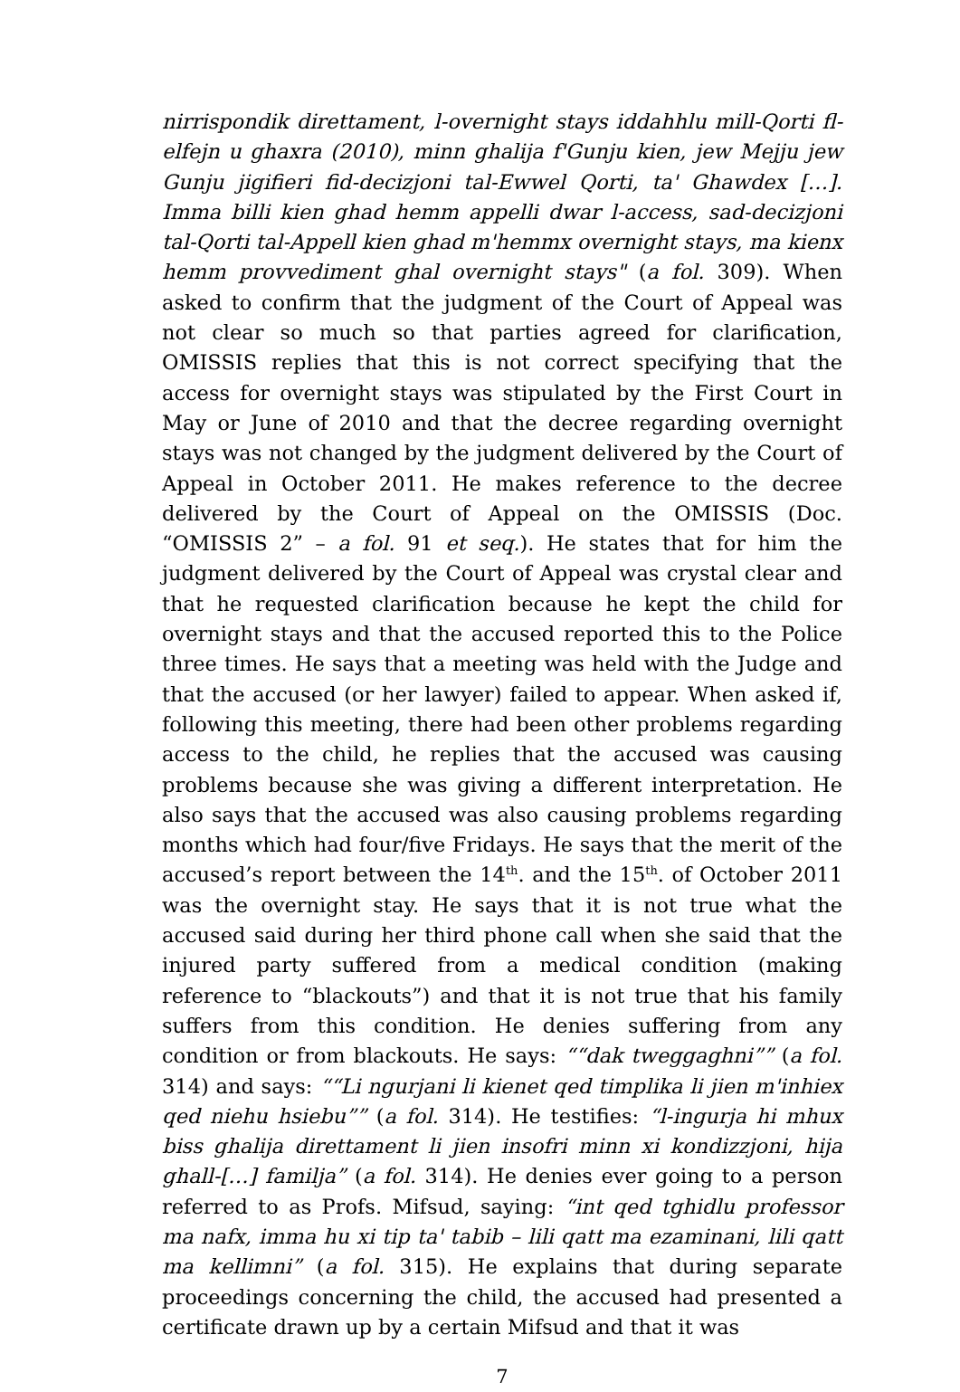nirrispondik direttament, l-overnight stays iddahhlu mill-Qorti fl-elfejn u ghaxra (2010), minn ghalija f'Gunju kien, jew Mejju jew Gunju jigifieri fid-decizjoni tal-Ewwel Qorti, ta' Ghawdex […]. Imma billi kien ghad hemm appelli dwar l-access, sad-decizjoni tal-Qorti tal-Appell kien ghad m'hemmx overnight stays, ma kienx hemm provvediment ghal overnight stays" (a fol. 309). When asked to confirm that the judgment of the Court of Appeal was not clear so much so that parties agreed for clarification, OMISSIS replies that this is not correct specifying that the access for overnight stays was stipulated by the First Court in May or June of 2010 and that the decree regarding overnight stays was not changed by the judgment delivered by the Court of Appeal in October 2011. He makes reference to the decree delivered by the Court of Appeal on the OMISSIS (Doc. “OMISSIS 2” – a fol. 91 et seq.). He states that for him the judgment delivered by the Court of Appeal was crystal clear and that he requested clarification because he kept the child for overnight stays and that the accused reported this to the Police three times. He says that a meeting was held with the Judge and that the accused (or her lawyer) failed to appear. When asked if, following this meeting, there had been other problems regarding access to the child, he replies that the accused was causing problems because she was giving a different interpretation. He also says that the accused was also causing problems regarding months which had four/five Fridays. He says that the merit of the accused’s report between the 14<sup>th</sup>. and the 15<sup>th</sup>. of October 2011 was the overnight stay. He says that it is not true what the accused said during her third phone call when she said that the injured party suffered from a medical condition (making reference to “blackouts”) and that it is not true that his family suffers from this condition. He denies suffering from any condition or from blackouts. He says: ““dak tweggaghni”” (a fol. 314) and says: ““Li ngurjani li kienet qed timplika li jien m'inhiex qed niehu hsiebu”” (a fol. 314). He testifies: “l-ingurja hi mhux biss ghalija direttament li jien insofri minn xi kondizzjoni, hija ghall-[…] familja” (a fol. 314). He denies ever going to a person referred to as Profs. Mifsud, saying: “int qed tghidlu professor ma nafx, imma hu xi tip ta' tabib – lili qatt ma ezaminani, lili qatt ma kellimni” (a fol. 315). He explains that during separate proceedings concerning the child, the accused had presented a certificate drawn up by a certain Mifsud and that it was
7